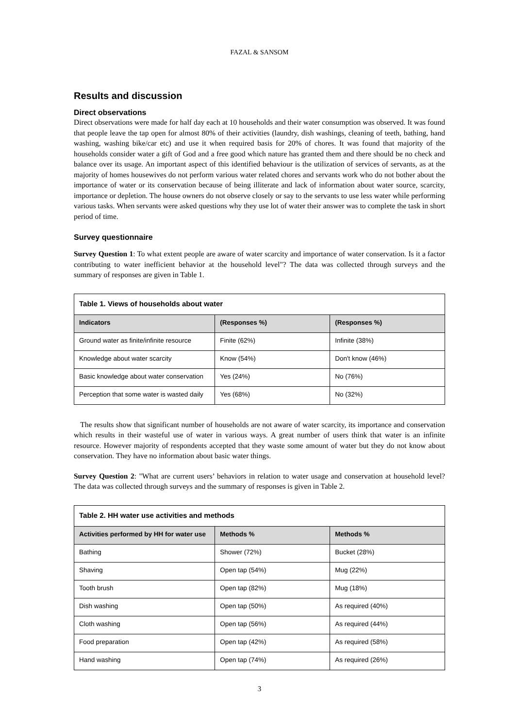FAZAL & SANSOM
Results and discussion
Direct observations
Direct observations were made for half day each at 10 households and their water consumption was observed. It was found that people leave the tap open for almost 80% of their activities (laundry, dish washings, cleaning of teeth, bathing, hand washing, washing bike/car etc) and use it when required basis for 20% of chores. It was found that majority of the households consider water a gift of God and a free good which nature has granted them and there should be no check and balance over its usage. An important aspect of this identified behaviour is the utilization of services of servants, as at the majority of homes housewives do not perform various water related chores and servants work who do not bother about the importance of water or its conservation because of being illiterate and lack of information about water source, scarcity, importance or depletion. The house owners do not observe closely or say to the servants to use less water while performing various tasks. When servants were asked questions why they use lot of water their answer was to complete the task in short period of time.
Survey questionnaire
Survey Question 1: To what extent people are aware of water scarcity and importance of water conservation. Is it a factor contributing to water inefficient behavior at the household level"? The data was collected through surveys and the summary of responses are given in Table 1.
| Table 1. Views of households about water | | |
| Indicators | (Responses %) | (Responses %) |
| Ground water as finite/infinite resource | Finite (62%) | Infinite (38%) |
| Knowledge about water scarcity | Know (54%) | Don't know (46%) |
| Basic knowledge about water conservation | Yes (24%) | No (76%) |
| Perception that some water is wasted daily | Yes (68%) | No (32%) |
The results show that significant number of households are not aware of water scarcity, its importance and conservation which results in their wasteful use of water in various ways. A great number of users think that water is an infinite resource. However majority of respondents accepted that they waste some amount of water but they do not know about conservation. They have no information about basic water things.
Survey Question 2: "What are current users’ behaviors in relation to water usage and conservation at household level? The data was collected through surveys and the summary of responses is given in Table 2.
| Table 2. HH water use activities and methods | | |
| Activities performed by HH for water use | Methods % | Methods % |
| Bathing | Shower (72%) | Bucket (28%) |
| Shaving | Open tap (54%) | Mug (22%) |
| Tooth brush | Open tap (82%) | Mug (18%) |
| Dish washing | Open tap (50%) | As required (40%) |
| Cloth washing | Open tap (56%) | As required (44%) |
| Food preparation | Open tap (42%) | As required (58%) |
| Hand washing | Open tap (74%) | As required (26%) |
3